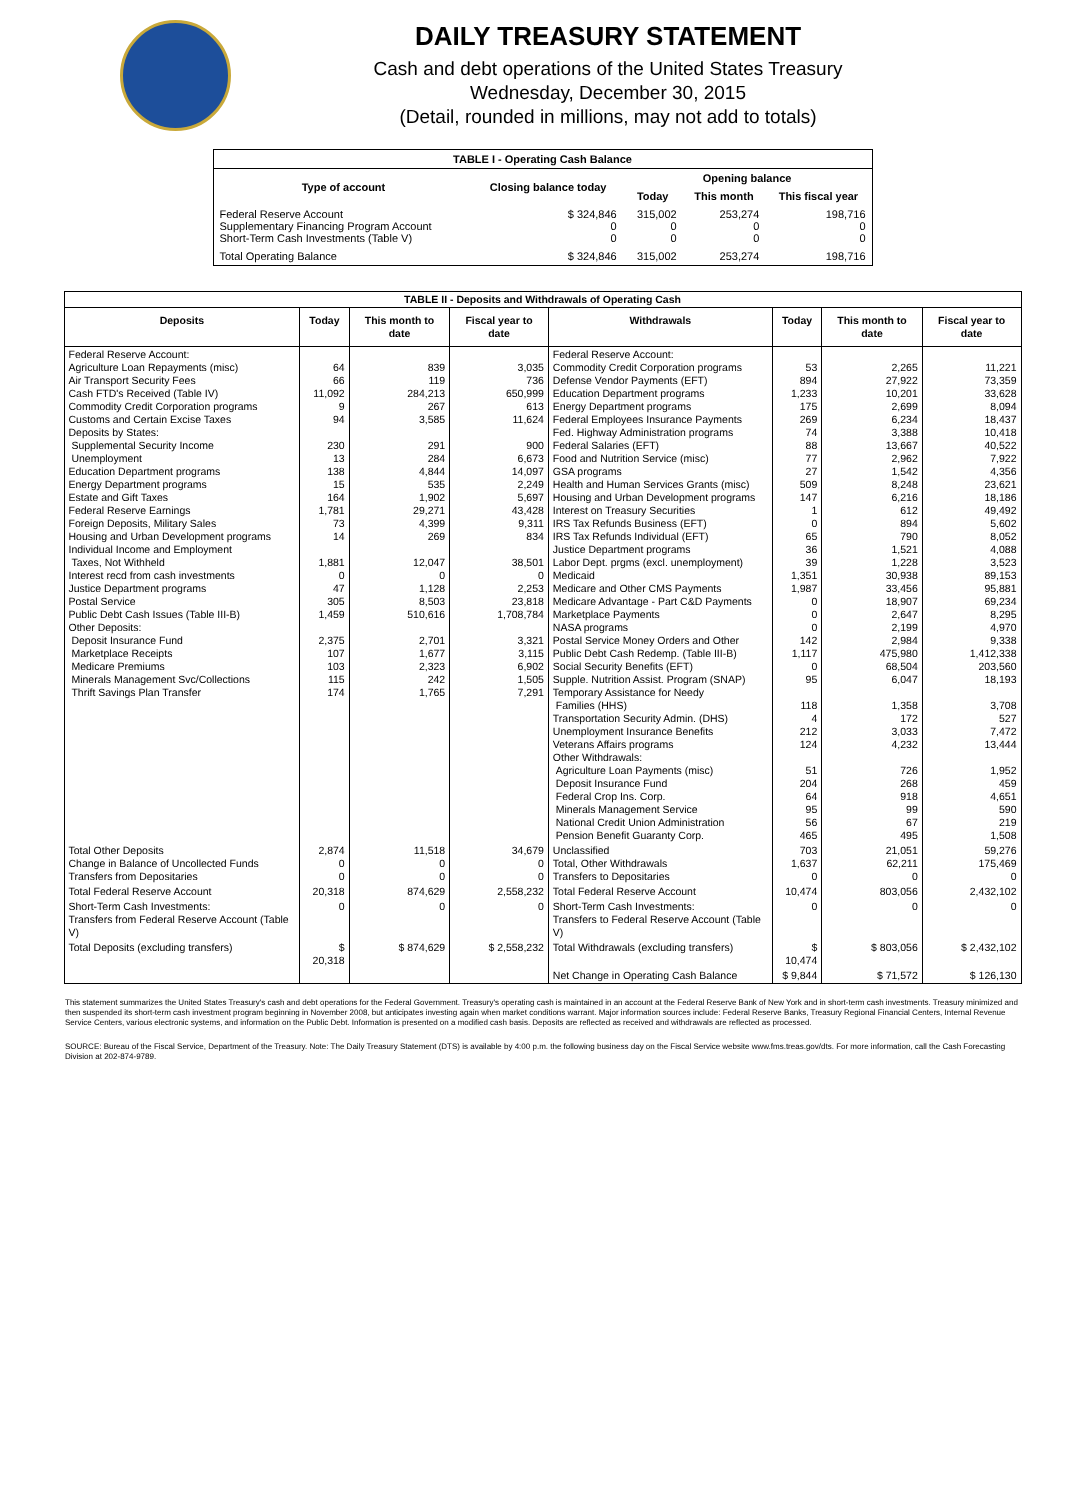DAILY TREASURY STATEMENT
Cash and debt operations of the United States Treasury
Wednesday, December 30, 2015
(Detail, rounded in millions, may not add to totals)
| TABLE I - Operating Cash Balance | | | | |
| Type of account | Closing balance today | Opening balance | | |
| | | Today | This month | This fiscal year |
| Federal Reserve Account Supplementary Financing Program Account Short-Term Cash Investments (Table V) | $ 324,846 0 0 | 315,002 0 0 | 253,274 0 0 | 198,716 0 0 |
| Total Operating Balance | $ 324,846 | 315,002 | 253,274 | 198,716 |
| TABLE II - Deposits and Withdrawals of Operating Cash | | | | | | | |
| Deposits | Today | This month to date | Fiscal year to date | Withdrawals | Today | This month to date | Fiscal year to date |
| Federal Reserve Account: Agriculture Loan Repayments (misc) Air Transport Security Fees Cash FTD's Received (Table IV) Commodity Credit Corporation programs Customs and Certain Excise Taxes Deposits by States: Supplemental Security Income Unemployment Education Department programs Energy Department programs Estate and Gift Taxes Federal Reserve Earnings Foreign Deposits, Military Sales Housing and Urban Development programs Individual Income and Employment Taxes, Not Withheld Interest recd from cash investments Justice Department programs Postal Service Public Debt Cash Issues (Table III-B) Other Deposits: Deposit Insurance Fund Marketplace Receipts Medicare Premiums Minerals Management Svc/Collections Thrift Savings Plan Transfer | 64 66 11,092 9 94 230 13 138 15 164 1,781 73 14 1,881 0 47 305 1,459 2,375 107 103 115 174 | 839 119 284,213 267 3,585 291 284 4,844 535 1,902 29,271 4,399 269 12,047 0 1,128 8,503 510,616 2,701 1,677 2,323 242 1,765 | 3,035 736 650,999 613 11,624 900 6,673 14,097 2,249 5,697 43,428 9,311 834 38,501 0 2,253 23,818 1,708,784 3,321 3,115 6,902 1,505 7,291 | Federal Reserve Account: Commodity Credit Corporation programs Defense Vendor Payments (EFT) Education Department programs Energy Department programs Federal Employees Insurance Payments Fed. Highway Administration programs Federal Salaries (EFT) Food and Nutrition Service (misc) GSA programs Health and Human Services Grants (misc) Housing and Urban Development programs Interest on Treasury Securities IRS Tax Refunds Business (EFT) IRS Tax Refunds Individual (EFT) Justice Department programs Labor Dept. prgms (excl. unemployment) Medicaid Medicare and Other CMS Payments Medicare Advantage - Part C&D Payments Marketplace Payments NASA programs Postal Service Money Orders and Other Public Debt Cash Redemp. (Table III-B) Social Security Benefits (EFT) Supple. Nutrition Assist. Program (SNAP) Temporary Assistance for Needy Families (HHS) Transportation Security Admin. (DHS) Unemployment Insurance Benefits Veterans Affairs programs Other Withdrawals: Agriculture Loan Payments (misc) Deposit Insurance Fund Federal Crop Ins. Corp. Minerals Management Service National Credit Union Administration Pension Benefit Guaranty Corp. | 53 894 1,233 175 269 74 88 77 27 509 147 1 0 65 36 39 1,351 1,987 0 0 0 142 1,117 0 95 118 4 212 124 51 204 64 95 56 465 | 2,265 27,922 10,201 2,699 6,234 3,388 13,667 2,962 1,542 8,248 6,216 612 894 790 1,521 1,228 30,938 33,456 18,907 2,647 2,199 2,984 475,980 68,504 6,047 1,358 172 3,033 4,232 726 268 918 99 67 495 | 11,221 73,359 33,628 8,094 18,437 10,418 40,522 7,922 4,356 23,621 18,186 49,492 5,602 8,052 4,088 3,523 89,153 95,881 69,234 8,295 4,970 9,338 1,412,338 203,560 18,193 3,708 527 7,472 13,444 1,952 459 4,651 590 219 1,508 |
| Total Other Deposits Change in Balance of Uncollected Funds Transfers from Depositaries | 2,874 0 0 | 11,518 0 0 | 34,679 0 0 | Unclassified Total, Other Withdrawals Transfers to Depositaries | 703 1,637 0 | 21,051 62,211 0 | 59,276 175,469 0 |
| Total Federal Reserve Account | 20,318 | 874,629 | 2,558,232 | Total Federal Reserve Account | 10,474 | 803,056 | 2,432,102 |
| Short-Term Cash Investments: Transfers from Federal Reserve Account (Table V) | 0 | 0 | 0 | Short-Term Cash Investments: Transfers to Federal Reserve Account (Table V) | 0 | 0 | 0 |
| Total Deposits (excluding transfers) | $ 20,318 | $ 874,629 | $ 2,558,232 | Total Withdrawals (excluding transfers) | $ 10,474 | $ 803,056 | $ 2,432,102 |
| | | | | Net Change in Operating Cash Balance | $ 9,844 | $ 71,572 | $ 126,130 |
This statement summarizes the United States Treasury's cash and debt operations for the Federal Government. Treasury's operating cash is maintained in an account at the Federal Reserve Bank of New York and in short-term cash investments. Treasury minimized and then suspended its short-term cash investment program beginning in November 2008, but anticipates investing again when market conditions warrant. Major information sources include: Federal Reserve Banks, Treasury Regional Financial Centers, Internal Revenue Service Centers, various electronic systems, and information on the Public Debt. Information is presented on a modified cash basis. Deposits are reflected as received and withdrawals are reflected as processed.
SOURCE: Bureau of the Fiscal Service, Department of the Treasury. Note: The Daily Treasury Statement (DTS) is available by 4:00 p.m. the following business day on the Fiscal Service website www.fms.treas.gov/dts. For more information, call the Cash Forecasting Division at 202-874-9789.